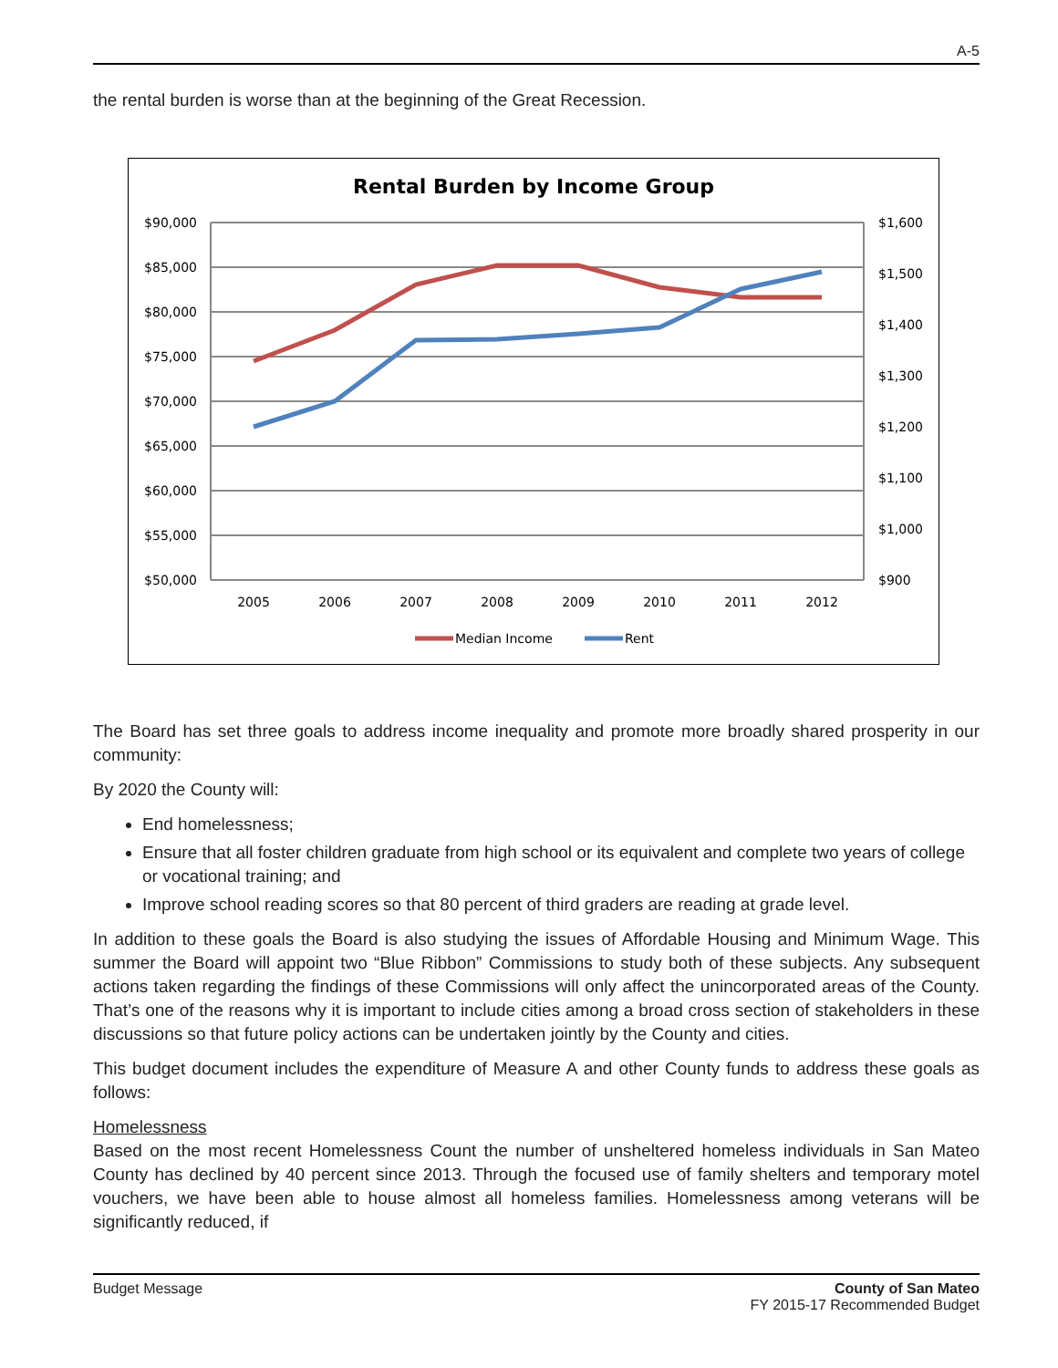A-5
the rental burden is worse than at the beginning of the Great Recession.
Rental Burden by Income Group
$90,000
$85,000
$80,000
$75,000
$70,000
$65,000
$60,000
$55,000
$50,000
$1,600
$1,500
$1,400
$1,300
$1,200
$1,100
$1,000
$900
2005
2006
2007
2008
2009
2010
2011
2012
Median Income
Rent
The Board has set three goals to address income inequality and promote more broadly shared prosperity in our community:
By 2020 the County will:
End homelessness;
Ensure that all foster children graduate from high school or its equivalent and complete two years of college or vocational training; and
Improve school reading scores so that 80 percent of third graders are reading at grade level.
In addition to these goals the Board is also studying the issues of Affordable Housing and Minimum Wage. This summer the Board will appoint two “Blue Ribbon” Commissions to study both of these subjects. Any subsequent actions taken regarding the findings of these Commissions will only affect the unincorporated areas of the County. That’s one of the reasons why it is important to include cities among a broad cross section of stakeholders in these discussions so that future policy actions can be undertaken jointly by the County and cities.
This budget document includes the expenditure of Measure A and other County funds to address these goals as follows:
Homelessness
Based on the most recent Homelessness Count the number of unsheltered homeless individuals in San Mateo County has declined by 40 percent since 2013. Through the focused use of family shelters and temporary motel vouchers, we have been able to house almost all homeless families. Homelessness among veterans will be significantly reduced, if
Budget Message County of San Mateo
FY 2015-17 Recommended Budget